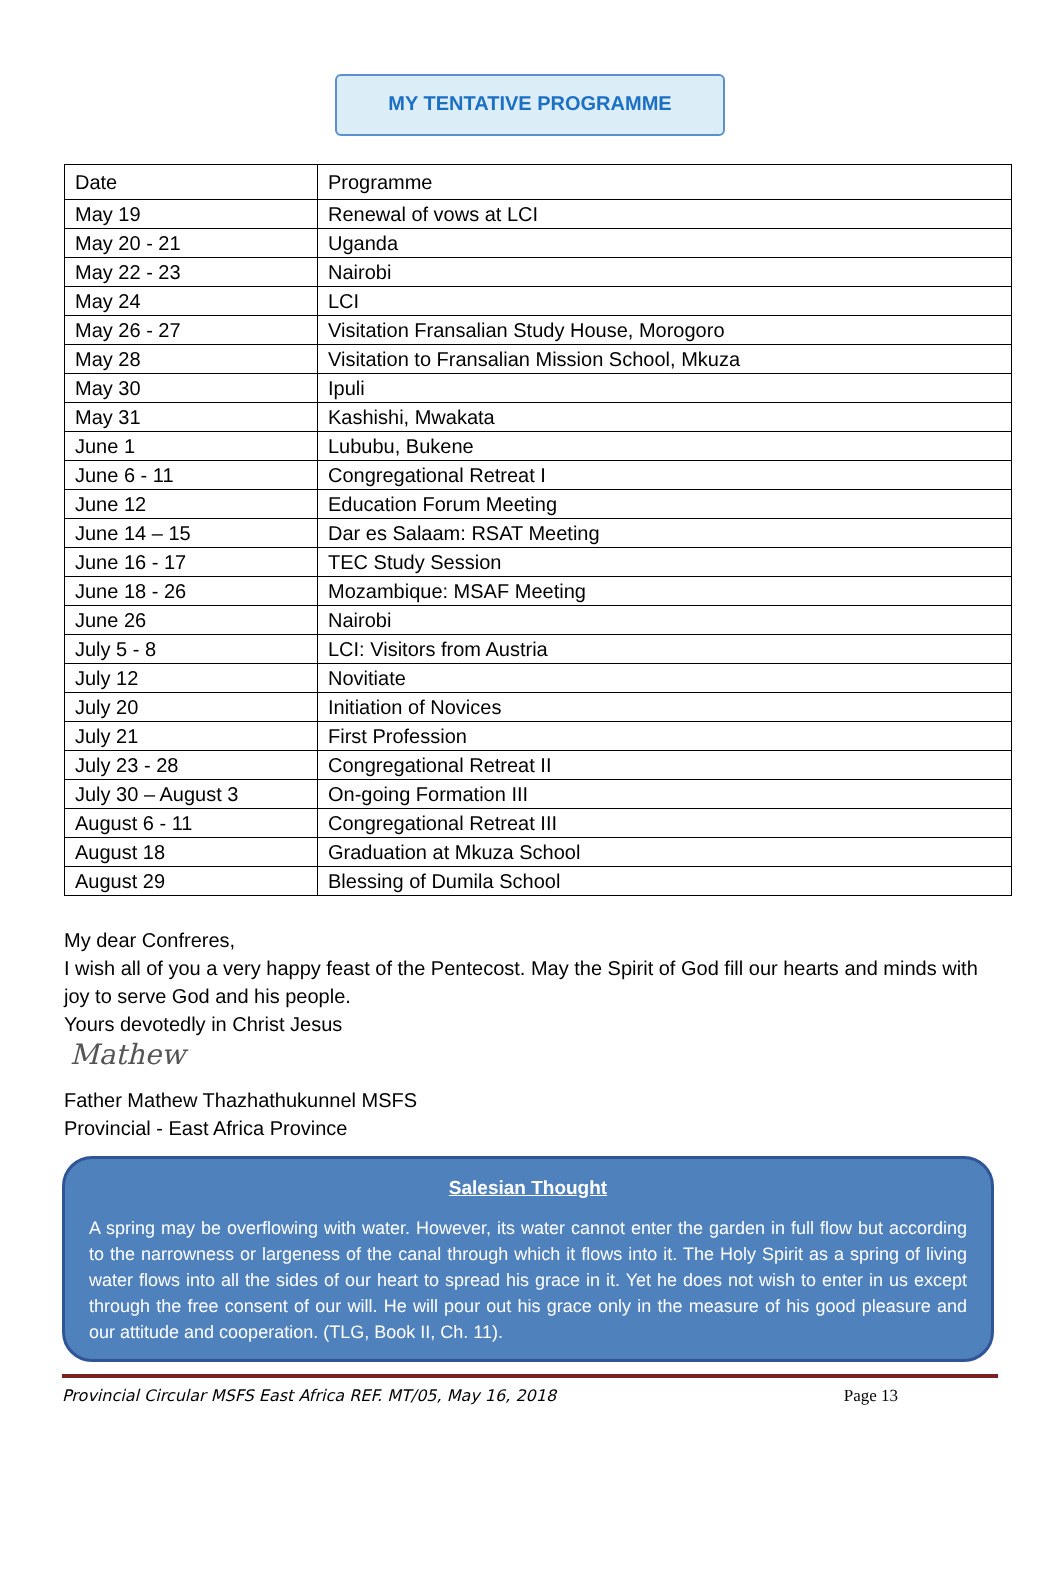MY TENTATIVE PROGRAMME
| Date | Programme |
| --- | --- |
| May 19 | Renewal of vows at LCI |
| May 20 - 21 | Uganda |
| May 22 - 23 | Nairobi |
| May 24 | LCI |
| May 26 - 27 | Visitation Fransalian Study House, Morogoro |
| May 28 | Visitation to Fransalian Mission School, Mkuza |
| May 30 | Ipuli |
| May 31 | Kashishi, Mwakata |
| June 1 | Lububu, Bukene |
| June 6 - 11 | Congregational Retreat I |
| June 12 | Education Forum Meeting |
| June 14 – 15 | Dar es Salaam: RSAT Meeting |
| June 16 - 17 | TEC Study Session |
| June 18 - 26 | Mozambique: MSAF Meeting |
| June 26 | Nairobi |
| July 5 - 8 | LCI: Visitors from Austria |
| July 12 | Novitiate |
| July 20 | Initiation of Novices |
| July 21 | First Profession |
| July 23 - 28 | Congregational Retreat II |
| July 30 – August 3 | On-going Formation III |
| August 6 - 11 | Congregational Retreat III |
| August 18 | Graduation at Mkuza School |
| August 29 | Blessing of Dumila School |
My dear Confreres,
I wish all of you a very happy feast of the Pentecost. May the Spirit of God fill our hearts and minds with joy to serve God and his people.
Yours devotedly in Christ Jesus
Mathew
Father Mathew Thazhathukunnel MSFS
Provincial - East Africa Province
Salesian Thought
A spring may be overflowing with water. However, its water cannot enter the garden in full flow but according to the narrowness or largeness of the canal through which it flows into it. The Holy Spirit as a spring of living water flows into all the sides of our heart to spread his grace in it. Yet he does not wish to enter in us except through the free consent of our will. He will pour out his grace only in the measure of his good pleasure and our attitude and cooperation. (TLG, Book II, Ch. 11).
Provincial Circular MSFS East Africa REF. MT/05, May 16, 2018 Page 13